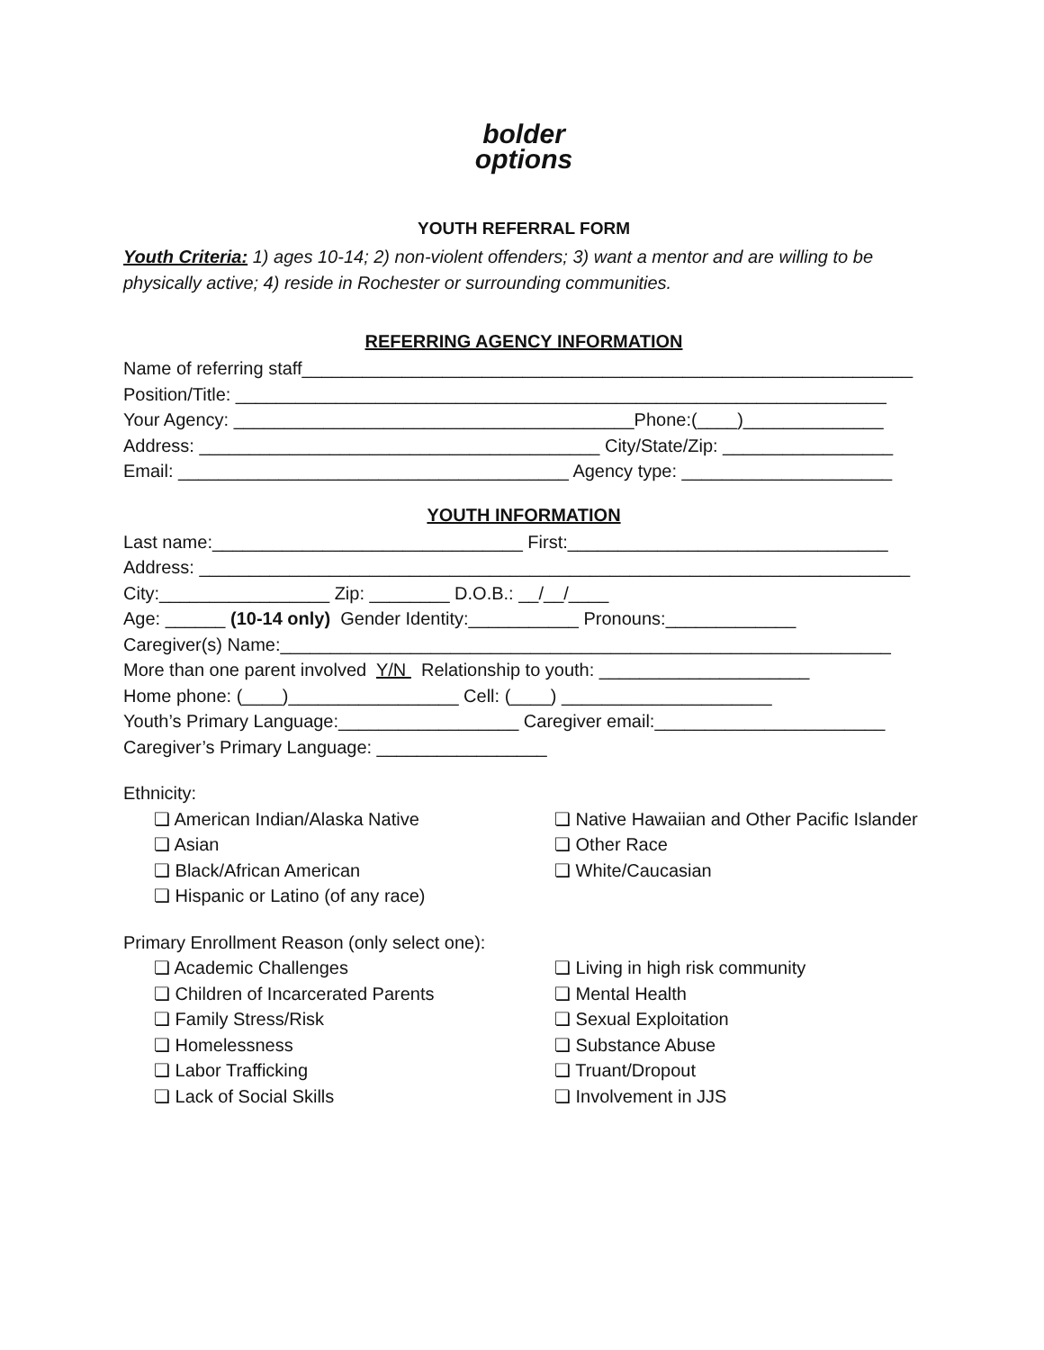bolder
options
YOUTH REFERRAL FORM
Youth Criteria: 1) ages 10-14; 2) non-violent offenders; 3) want a mentor and are willing to be physically active; 4) reside in Rochester or surrounding communities.
REFERRING AGENCY INFORMATION
Name of referring staff_____________________________________________________________
Position/Title: _________________________________________________________________
Your Agency: ________________________________________Phone:(____)______________
Address: ________________________________________ City/State/Zip: _________________
Email: _______________________________________ Agency type: _____________________
YOUTH INFORMATION
Last name:_______________________________ First:________________________________
Address: _______________________________________________________________________
City:_________________ Zip: ________ D.O.B.: __/__/____
Age: ______ (10-14 only) Gender Identity:___________ Pronouns:_____________
Caregiver(s) Name:_____________________________________________________________
More than one parent involved Y/N Relationship to youth: _____________________
Home phone: (____)_________________ Cell: (____) _____________________
Youth’s Primary Language:__________________ Caregiver email:_______________________
Caregiver’s Primary Language: _________________
Ethnicity:
❏ American Indian/Alaska Native
❏ Asian
❏ Black/African American
❏ Hispanic or Latino (of any race)
❏ Native Hawaiian and Other Pacific Islander
❏ Other Race
❏ White/Caucasian
Primary Enrollment Reason (only select one):
❏ Academic Challenges
❏ Children of Incarcerated Parents
❏ Family Stress/Risk
❏ Homelessness
❏ Labor Trafficking
❏ Lack of Social Skills
❏ Living in high risk community
❏ Mental Health
❏ Sexual Exploitation
❏ Substance Abuse
❏ Truant/Dropout
❏ Involvement in JJS